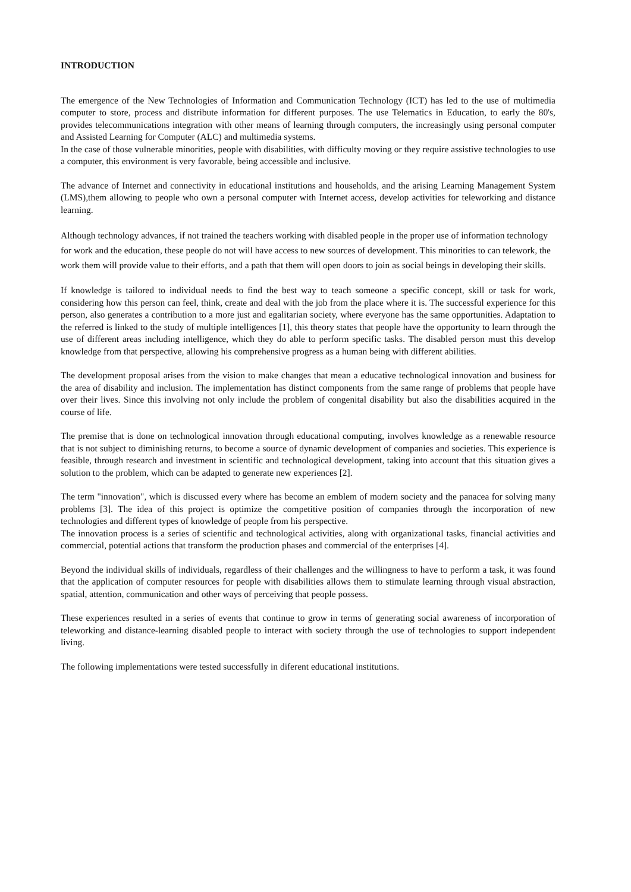INTRODUCTION
The emergence of the New Technologies of Information and Communication Technology (ICT) has led to the use of multimedia computer to store, process and distribute information for different purposes. The use Telematics in Education, to early the 80's, provides telecommunications integration with other means of learning through computers, the increasingly using personal computer and Assisted Learning for Computer (ALC) and multimedia systems.
In the case of those vulnerable minorities, people with disabilities, with difficulty moving or they require assistive technologies to use a computer, this environment is very favorable, being accessible and inclusive.
The advance of Internet and connectivity in educational institutions and households, and the arising Learning Management System (LMS),them allowing to people who own a personal computer with Internet access, develop activities for teleworking and distance learning.
Although technology advances, if not trained the teachers working with disabled people in the proper use of information technology for work and the education, these people do not will have access to new sources of development. This minorities to can telework, the work them will provide value to their efforts, and a path that them will open doors to join as social beings in developing their skills.
If knowledge is tailored to individual needs to find the best way to teach someone a specific concept, skill or task for work, considering how this person can feel, think, create and deal with the job from the place where it is. The successful experience for this person, also generates a contribution to a more just and egalitarian society, where everyone has the same opportunities. Adaptation to the referred is linked to the study of multiple intelligences [1], this theory states that people have the opportunity to learn through the use of different areas including intelligence, which they do able to perform specific tasks. The disabled person must this develop knowledge from that perspective, allowing his comprehensive progress as a human being with different abilities.
The development proposal arises from the vision to make changes that mean a educative technological innovation and business for the area of disability and inclusion. The implementation has distinct components from the same range of problems that people have over their lives. Since this involving not only include the problem of congenital disability but also the disabilities acquired in the course of life.
The premise that is done on technological innovation through educational computing, involves knowledge as a renewable resource that is not subject to diminishing returns, to become a source of dynamic development of companies and societies. This experience is feasible, through research and investment in scientific and technological development, taking into account that this situation gives a solution to the problem, which can be adapted to generate new experiences [2].
The term "innovation", which is discussed every where has become an emblem of modern society and the panacea for solving many problems [3]. The idea of this project is optimize the competitive position of companies through the incorporation of new technologies and different types of knowledge of people from his perspective.
The innovation process is a series of scientific and technological activities, along with organizational tasks, financial activities and commercial, potential actions that transform the production phases and commercial of the enterprises [4].
Beyond the individual skills of individuals, regardless of their challenges and the willingness to have to perform a task, it was found that the application of computer resources for people with disabilities allows them to stimulate learning through visual abstraction, spatial, attention, communication and other ways of perceiving that people possess.
These experiences resulted in a series of events that continue to grow in terms of generating social awareness of incorporation of teleworking and distance-learning disabled people to interact with society through the use of technologies to support independent living.
The following implementations were tested successfully in diferent educational institutions.